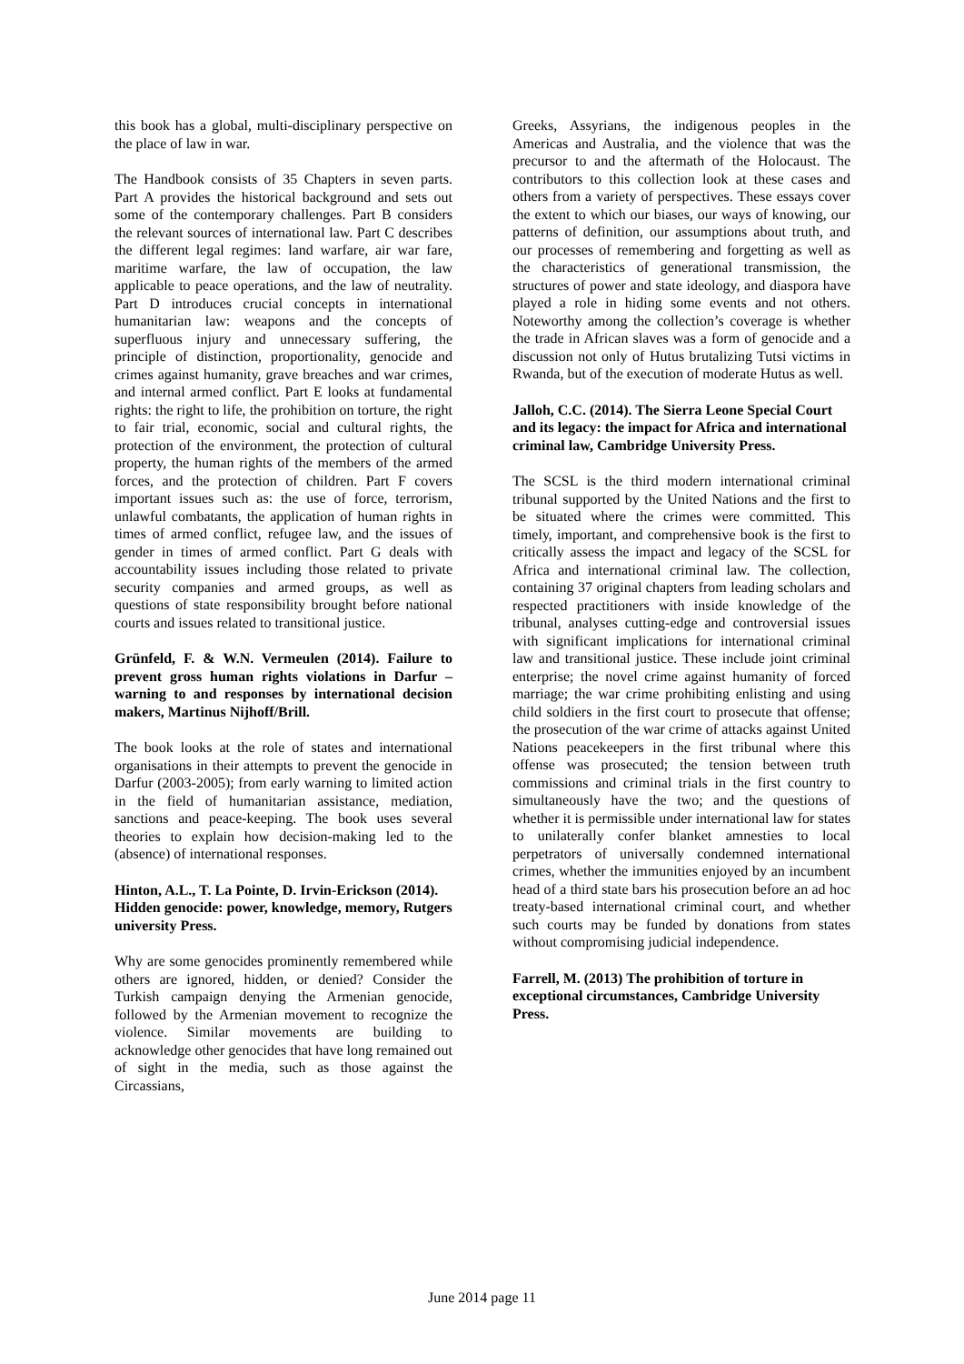this book has a global, multi-disciplinary perspective on the place of law in war.
The Handbook consists of 35 Chapters in seven parts. Part A provides the historical background and sets out some of the contemporary challenges. Part B considers the relevant sources of international law. Part C describes the different legal regimes: land warfare, air war fare, maritime warfare, the law of occupation, the law applicable to peace operations, and the law of neutrality. Part D introduces crucial concepts in international humanitarian law: weapons and the concepts of superfluous injury and unnecessary suffering, the principle of distinction, proportionality, genocide and crimes against humanity, grave breaches and war crimes, and internal armed conflict. Part E looks at fundamental rights: the right to life, the prohibition on torture, the right to fair trial, economic, social and cultural rights, the protection of the environment, the protection of cultural property, the human rights of the members of the armed forces, and the protection of children. Part F covers important issues such as: the use of force, terrorism, unlawful combatants, the application of human rights in times of armed conflict, refugee law, and the issues of gender in times of armed conflict. Part G deals with accountability issues including those related to private security companies and armed groups, as well as questions of state responsibility brought before national courts and issues related to transitional justice.
Grünfeld, F. & W.N. Vermeulen (2014). Failure to prevent gross human rights violations in Darfur – warning to and responses by international decision makers, Martinus Nijhoff/Brill.
The book looks at the role of states and international organisations in their attempts to prevent the genocide in Darfur (2003-2005); from early warning to limited action in the field of humanitarian assistance, mediation, sanctions and peace-keeping. The book uses several theories to explain how decision-making led to the (absence) of international responses.
Hinton, A.L., T. La Pointe, D. Irvin-Erickson (2014). Hidden genocide: power, knowledge, memory, Rutgers university Press.
Why are some genocides prominently remembered while others are ignored, hidden, or denied? Consider the Turkish campaign denying the Armenian genocide, followed by the Armenian movement to recognize the violence. Similar movements are building to acknowledge other genocides that have long remained out of sight in the media, such as those against the Circassians,
Greeks, Assyrians, the indigenous peoples in the Americas and Australia, and the violence that was the precursor to and the aftermath of the Holocaust. The contributors to this collection look at these cases and others from a variety of perspectives. These essays cover the extent to which our biases, our ways of knowing, our patterns of definition, our assumptions about truth, and our processes of remembering and forgetting as well as the characteristics of generational transmission, the structures of power and state ideology, and diaspora have played a role in hiding some events and not others. Noteworthy among the collection’s coverage is whether the trade in African slaves was a form of genocide and a discussion not only of Hutus brutalizing Tutsi victims in Rwanda, but of the execution of moderate Hutus as well.
Jalloh, C.C. (2014). The Sierra Leone Special Court and its legacy: the impact for Africa and international criminal law, Cambridge University Press.
The SCSL is the third modern international criminal tribunal supported by the United Nations and the first to be situated where the crimes were committed. This timely, important, and comprehensive book is the first to critically assess the impact and legacy of the SCSL for Africa and international criminal law. The collection, containing 37 original chapters from leading scholars and respected practitioners with inside knowledge of the tribunal, analyses cutting-edge and controversial issues with significant implications for international criminal law and transitional justice. These include joint criminal enterprise; the novel crime against humanity of forced marriage; the war crime prohibiting enlisting and using child soldiers in the first court to prosecute that offense; the prosecution of the war crime of attacks against United Nations peacekeepers in the first tribunal where this offense was prosecuted; the tension between truth commissions and criminal trials in the first country to simultaneously have the two; and the questions of whether it is permissible under international law for states to unilaterally confer blanket amnesties to local perpetrators of universally condemned international crimes, whether the immunities enjoyed by an incumbent head of a third state bars his prosecution before an ad hoc treaty-based international criminal court, and whether such courts may be funded by donations from states without compromising judicial independence.
Farrell, M. (2013) The prohibition of torture in exceptional circumstances, Cambridge University Press.
June 2014 page 11